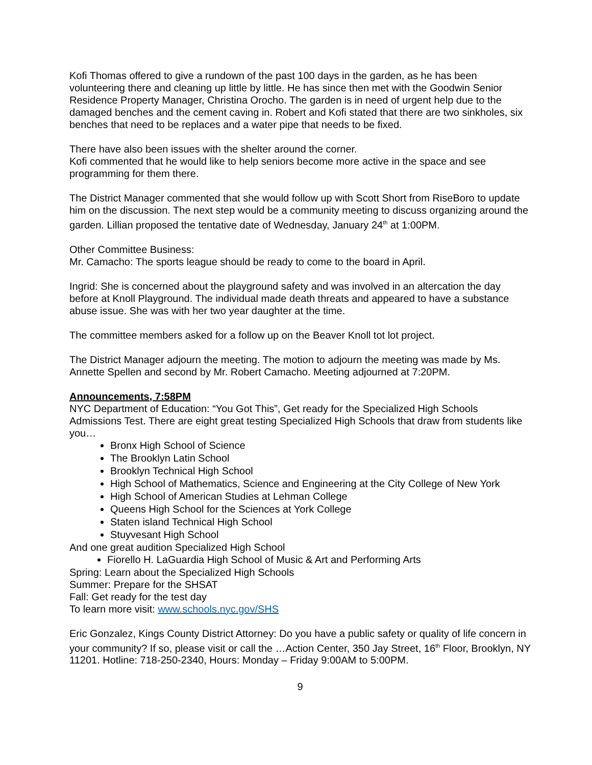Kofi Thomas offered to give a rundown of the past 100 days in the garden, as he has been volunteering there and cleaning up little by little. He has since then met with the Goodwin Senior Residence Property Manager, Christina Orocho. The garden is in need of urgent help due to the damaged benches and the cement caving in. Robert and Kofi stated that there are two sinkholes, six benches that need to be replaces and a water pipe that needs to be fixed.
There have also been issues with the shelter around the corner.
Kofi commented that he would like to help seniors become more active in the space and see programming for them there.
The District Manager commented that she would follow up with Scott Short from RiseBoro to update him on the discussion. The next step would be a community meeting to discuss organizing around the garden. Lillian proposed the tentative date of Wednesday, January 24<sup>th</sup> at 1:00PM.
Other Committee Business:
Mr. Camacho: The sports league should be ready to come to the board in April.
Ingrid: She is concerned about the playground safety and was involved in an altercation the day before at Knoll Playground. The individual made death threats and appeared to have a substance abuse issue. She was with her two year daughter at the time.
The committee members asked for a follow up on the Beaver Knoll tot lot project.
The District Manager adjourn the meeting. The motion to adjourn the meeting was made by Ms. Annette Spellen and second by Mr. Robert Camacho. Meeting adjourned at 7:20PM.
Announcements, 7:58PM
NYC Department of Education: “You Got This”, Get ready for the Specialized High Schools Admissions Test. There are eight great testing Specialized High Schools that draw from students like you…
Bronx High School of Science
The Brooklyn Latin School
Brooklyn Technical High School
High School of Mathematics, Science and Engineering at the City College of New York
High School of American Studies at Lehman College
Queens High School for the Sciences at York College
Staten island Technical High School
Stuyvesant High School
And one great audition Specialized High School
Fiorello H. LaGuardia High School of Music & Art and Performing Arts
Spring: Learn about the Specialized High Schools
Summer: Prepare for the SHSAT
Fall: Get ready for the test day
To learn more visit: www.schools.nyc.gov/SHS
Eric Gonzalez, Kings County District Attorney: Do you have a public safety or quality of life concern in your community? If so, please visit or call the …Action Center, 350 Jay Street, 16<sup>th</sup> Floor, Brooklyn, NY 11201. Hotline: 718-250-2340, Hours: Monday – Friday 9:00AM to 5:00PM.
9